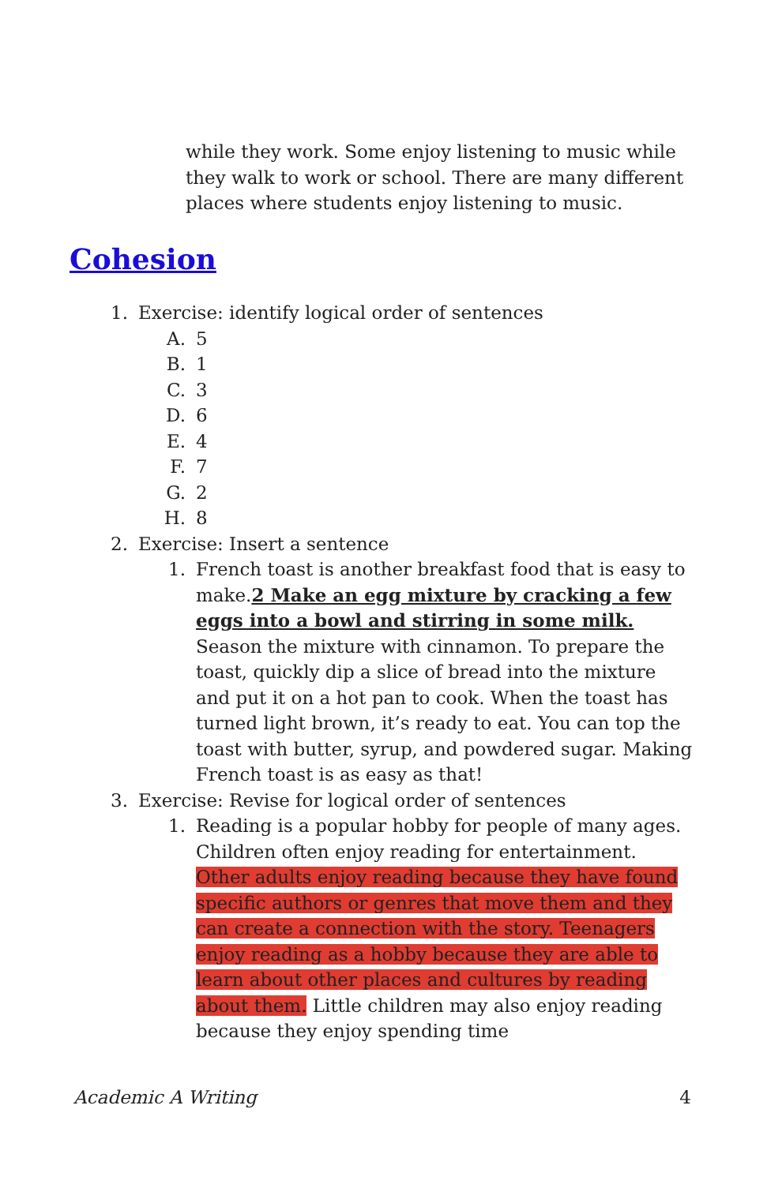while they work. Some enjoy listening to music while they walk to work or school. There are many different places where students enjoy listening to music.
Cohesion
1. Exercise: identify logical order of sentences
A. 5
B. 1
C. 3
D. 6
E. 4
F. 7
G. 2
H. 8
2. Exercise: Insert a sentence
1. French toast is another breakfast food that is easy to make.2 Make an egg mixture by cracking a few eggs into a bowl and stirring in some milk. Season the mixture with cinnamon. To prepare the toast, quickly dip a slice of bread into the mixture and put it on a hot pan to cook. When the toast has turned light brown, it’s ready to eat. You can top the toast with butter, syrup, and powdered sugar. Making French toast is as easy as that!
3. Exercise: Revise for logical order of sentences
1. Reading is a popular hobby for people of many ages. Children often enjoy reading for entertainment. Other adults enjoy reading because they have found specific authors or genres that move them and they can create a connection with the story. Teenagers enjoy reading as a hobby because they are able to learn about other places and cultures by reading about them. Little children may also enjoy reading because they enjoy spending time
Academic A Writing 4